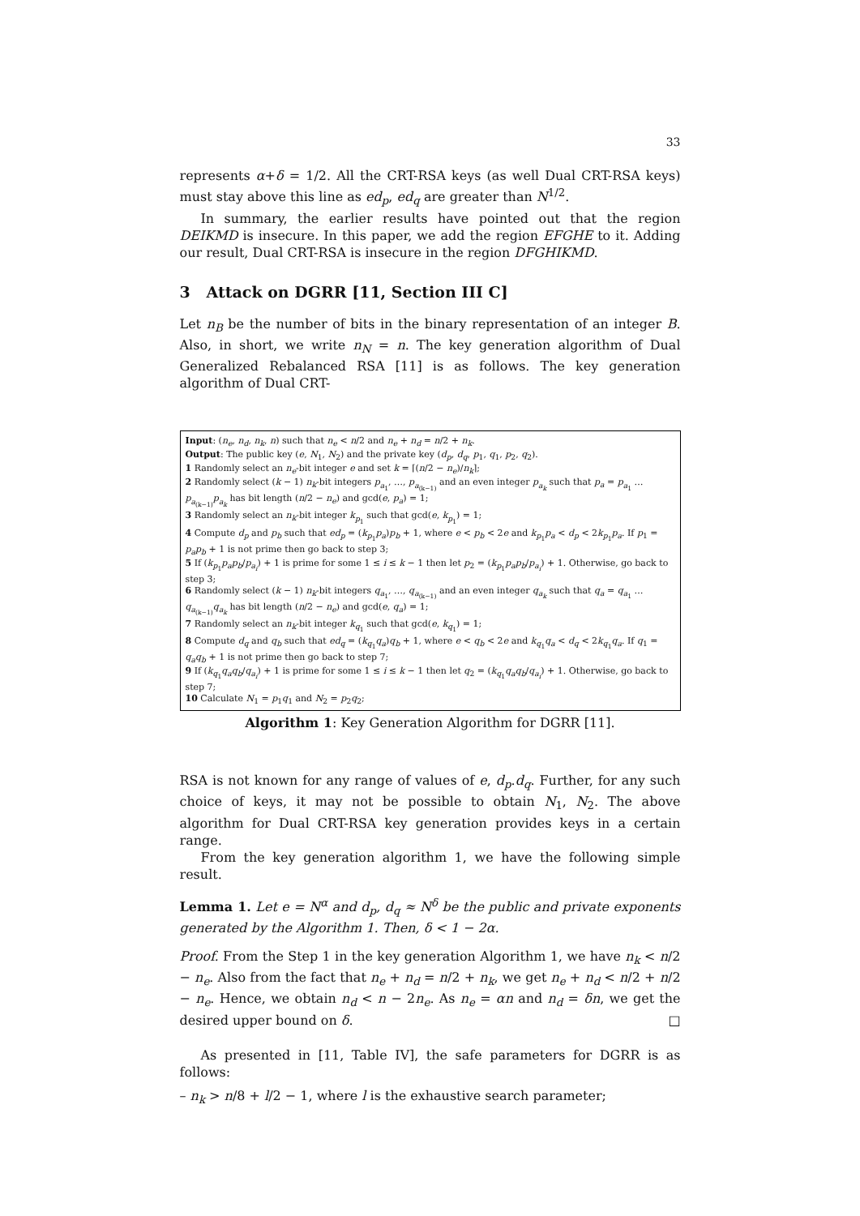33
represents α+δ = 1/2. All the CRT-RSA keys (as well Dual CRT-RSA keys) must stay above this line as ed<sub>p</sub>, ed<sub>q</sub> are greater than N<sup>1/2</sup>.
In summary, the earlier results have pointed out that the region DEIKMD is insecure. In this paper, we add the region EFGHE to it. Adding our result, Dual CRT-RSA is insecure in the region DFGHIKMD.
3 Attack on DGRR [11, Section III C]
Let n<sub>B</sub> be the number of bits in the binary representation of an integer B. Also, in short, we write n<sub>N</sub> = n. The key generation algorithm of Dual Generalized Rebalanced RSA [11] is as follows. The key generation algorithm of Dual CRT-
Input: (n<sub>e</sub>, n<sub>d</sub>, n<sub>k</sub>, n) such that n<sub>e</sub> < n/2 and n<sub>e</sub> + n<sub>d</sub> = n/2 + n<sub>k</sub>.
Output: The public key (e, N<sub>1</sub>, N<sub>2</sub>) and the private key (d<sub>p</sub>, d<sub>q</sub>, p<sub>1</sub>, q<sub>1</sub>, p<sub>2</sub>, q<sub>2</sub>).
1 Randomly select an n<sub>e</sub>-bit integer e and set k = ⌈(n/2 − n<sub>e</sub>)/n<sub>k</sub>⌉;
2 Randomly select (k − 1) n<sub>k</sub>-bit integers p<sub>a<sub>1</sub></sub>, …, p<sub>a<sub>(k−1)</sub></sub> and an even integer p<sub>a<sub>k</sub></sub> such that p<sub>a</sub> = p<sub>a<sub>1</sub></sub> … p<sub>a<sub>(k−1)</sub></sub>p<sub>a<sub>k</sub></sub> has bit length (n/2 − n<sub>e</sub>) and gcd(e, p<sub>a</sub>) = 1;
3 Randomly select an n<sub>k</sub>-bit integer k<sub>p<sub>1</sub></sub> such that gcd(e, k<sub>p<sub>1</sub></sub>) = 1;
4 Compute d<sub>p</sub> and p<sub>b</sub> such that ed<sub>p</sub> = (k<sub>p<sub>1</sub></sub>p<sub>a</sub>)p<sub>b</sub> + 1, where e < p<sub>b</sub> < 2e and k<sub>p<sub>1</sub></sub>p<sub>a</sub> < d<sub>p</sub> < 2k<sub>p<sub>1</sub></sub>p<sub>a</sub>. If p<sub>1</sub> = p<sub>a</sub>p<sub>b</sub> + 1 is not prime then go back to step 3;
5 If (k<sub>p<sub>1</sub></sub>p<sub>a</sub>p<sub>b</sub>/p<sub>a<sub>i</sub></sub>) + 1 is prime for some 1 ≤ i ≤ k − 1 then let p<sub>2</sub> = (k<sub>p<sub>1</sub></sub>p<sub>a</sub>p<sub>b</sub>/p<sub>a<sub>i</sub></sub>) + 1. Otherwise, go back to step 3;
6 Randomly select (k − 1) n<sub>k</sub>-bit integers q<sub>a<sub>1</sub></sub>, …, q<sub>a<sub>(k−1)</sub></sub> and an even integer q<sub>a<sub>k</sub></sub> such that q<sub>a</sub> = q<sub>a<sub>1</sub></sub> … q<sub>a<sub>(k−1)</sub></sub>q<sub>a<sub>k</sub></sub> has bit length (n/2 − n<sub>e</sub>) and gcd(e, q<sub>a</sub>) = 1;
7 Randomly select an n<sub>k</sub>-bit integer k<sub>q<sub>1</sub></sub> such that gcd(e, k<sub>q<sub>1</sub></sub>) = 1;
8 Compute d<sub>q</sub> and q<sub>b</sub> such that ed<sub>q</sub> = (k<sub>q<sub>1</sub></sub>q<sub>a</sub>)q<sub>b</sub> + 1, where e < q<sub>b</sub> < 2e and k<sub>q<sub>1</sub></sub>q<sub>a</sub> < d<sub>q</sub> < 2k<sub>q<sub>1</sub></sub>q<sub>a</sub>. If q<sub>1</sub> = q<sub>a</sub>q<sub>b</sub> + 1 is not prime then go back to step 7;
9 If (k<sub>q<sub>1</sub></sub>q<sub>a</sub>q<sub>b</sub>/q<sub>a<sub>i</sub></sub>) + 1 is prime for some 1 ≤ i ≤ k − 1 then let q<sub>2</sub> = (k<sub>q<sub>1</sub></sub>q<sub>a</sub>q<sub>b</sub>/q<sub>a<sub>i</sub></sub>) + 1. Otherwise, go back to step 7;
10 Calculate N<sub>1</sub> = p<sub>1</sub>q<sub>1</sub> and N<sub>2</sub> = p<sub>2</sub>q<sub>2</sub>;
Algorithm 1: Key Generation Algorithm for DGRR [11].
RSA is not known for any range of values of e, d<sub>p</sub>.d<sub>q</sub>. Further, for any such choice of keys, it may not be possible to obtain N<sub>1</sub>, N<sub>2</sub>. The above algorithm for Dual CRT-RSA key generation provides keys in a certain range.
From the key generation algorithm 1, we have the following simple result.
Lemma 1. Let e = N<sup>α</sup> and d<sub>p</sub>, d<sub>q</sub> ≈ N<sup>δ</sup> be the public and private exponents generated by the Algorithm 1. Then, δ < 1 − 2α.
Proof. From the Step 1 in the key generation Algorithm 1, we have n<sub>k</sub> < n/2 − n<sub>e</sub>. Also from the fact that n<sub>e</sub> + n<sub>d</sub> = n/2 + n<sub>k</sub>, we get n<sub>e</sub> + n<sub>d</sub> < n/2 + n/2 − n<sub>e</sub>. Hence, we obtain n<sub>d</sub> < n − 2n<sub>e</sub>. As n<sub>e</sub> = αn and n<sub>d</sub> = δn, we get the desired upper bound on δ. □
As presented in [11, Table IV], the safe parameters for DGRR is as follows:
– n<sub>k</sub> > n/8 + l/2 − 1, where l is the exhaustive search parameter;